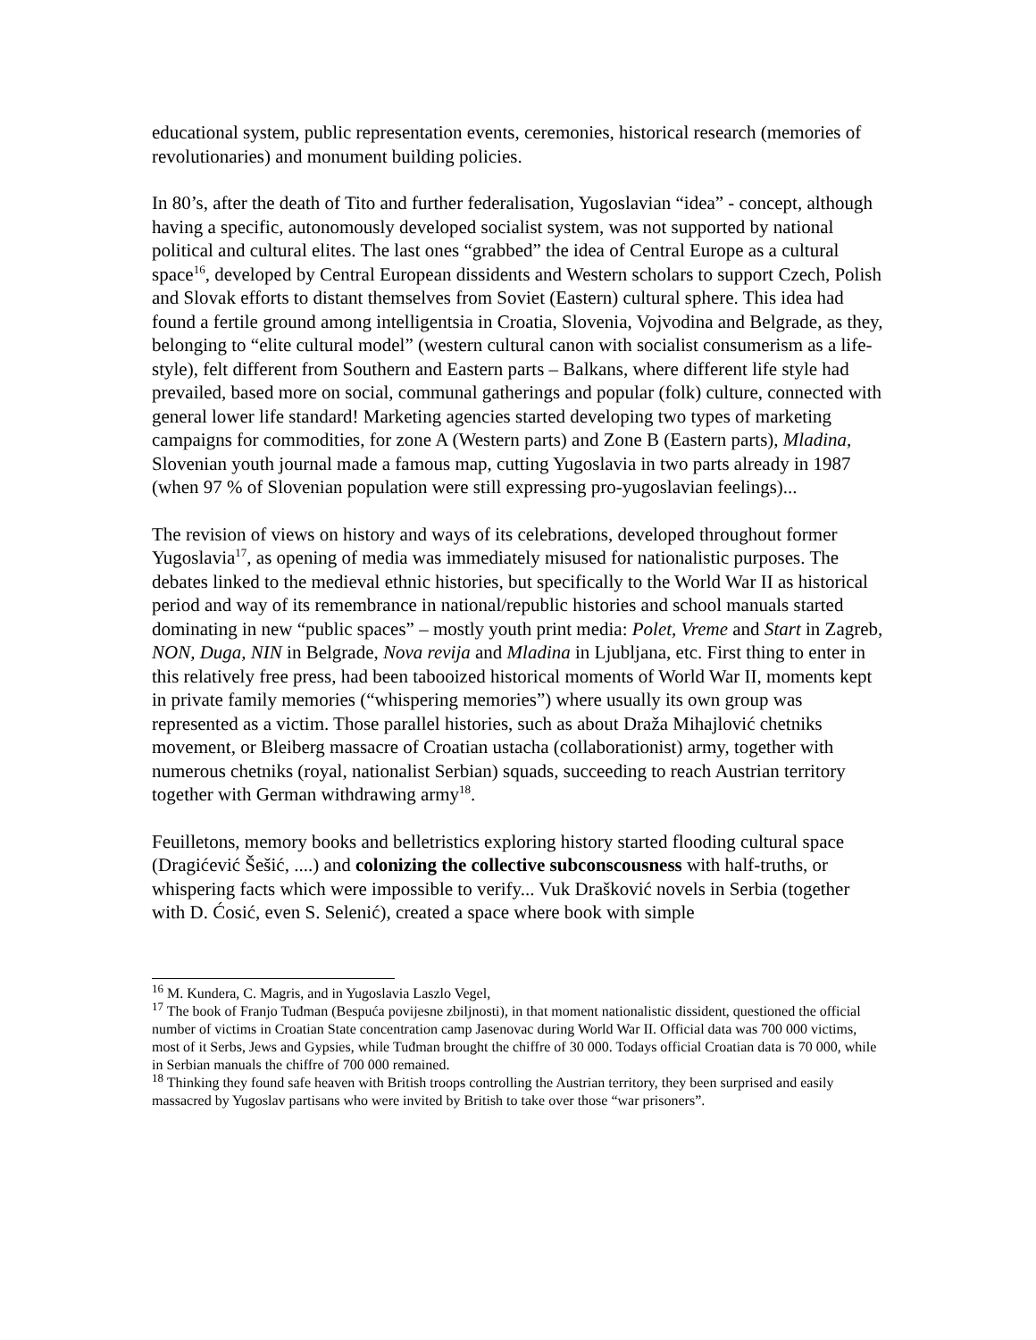educational system, public representation events, ceremonies, historical research (memories of revolutionaries) and monument building policies.
In 80’s, after the death of Tito and further federalisation, Yugoslavian “idea” - concept, although having a specific, autonomously developed socialist system, was not supported by national political and cultural elites. The last ones “grabbed” the idea of Central Europe as a cultural space<sup>16</sup>, developed by Central European dissidents and Western scholars to support Czech, Polish and Slovak efforts to distant themselves from Soviet (Eastern) cultural sphere. This idea had found a fertile ground among intelligentsia in Croatia, Slovenia, Vojvodina and Belgrade, as they, belonging to “elite cultural model” (western cultural canon with socialist consumerism as a life-style), felt different from Southern and Eastern parts – Balkans, where different life style had prevailed, based more on social, communal gatherings and popular (folk) culture, connected with general lower life standard! Marketing agencies started developing two types of marketing campaigns for commodities, for zone A (Western parts) and Zone B (Eastern parts), Mladina, Slovenian youth journal made a famous map, cutting Yugoslavia in two parts already in 1987 (when 97 % of Slovenian population were still expressing pro-yugoslavian feelings)...
The revision of views on history and ways of its celebrations, developed throughout former Yugoslavia<sup>17</sup>, as opening of media was immediately misused for nationalistic purposes. The debates linked to the medieval ethnic histories, but specifically to the World War II as historical period and way of its remembrance in national/republic histories and school manuals started dominating in new “public spaces” – mostly youth print media: Polet, Vreme and Start in Zagreb, NON, Duga, NIN in Belgrade, Nova revija and Mladina in Ljubljana, etc. First thing to enter in this relatively free press, had been tabooized historical moments of World War II, moments kept in private family memories (“whispering memories”) where usually its own group was represented as a victim. Those parallel histories, such as about Draža Mihajlović chetniks movement, or Bleiberg massacre of Croatian ustacha (collaborationist) army, together with numerous chetniks (royal, nationalist Serbian) squads, succeeding to reach Austrian territory together with German withdrawing army<sup>18</sup>.
Feuilletons, memory books and belletristics exploring history started flooding cultural space (Dragićević Šešić, ....) and colonizing the collective subconscousness with half-truths, or whispering facts which were impossible to verify... Vuk Drašković novels in Serbia (together with D. Ćosić, even S. Selenić), created a space where book with simple
<sup>16</sup> M. Kundera, C. Magris, and in Yugoslavia Laszlo Vegel,
<sup>17</sup> The book of Franjo Tuđman (Bespuća povijesne zbiljnosti), in that moment nationalistic dissident, questioned the official number of victims in Croatian State concentration camp Jasenovac during World War II. Official data was 700 000 victims, most of it Serbs, Jews and Gypsies, while Tuđman brought the chiffre of 30 000. Todays official Croatian data is 70 000, while in Serbian manuals the chiffre of 700 000 remained.
<sup>18</sup> Thinking they found safe heaven with British troops controlling the Austrian territory, they been surprised and easily massacred by Yugoslav partisans who were invited by British to take over those “war prisoners”.